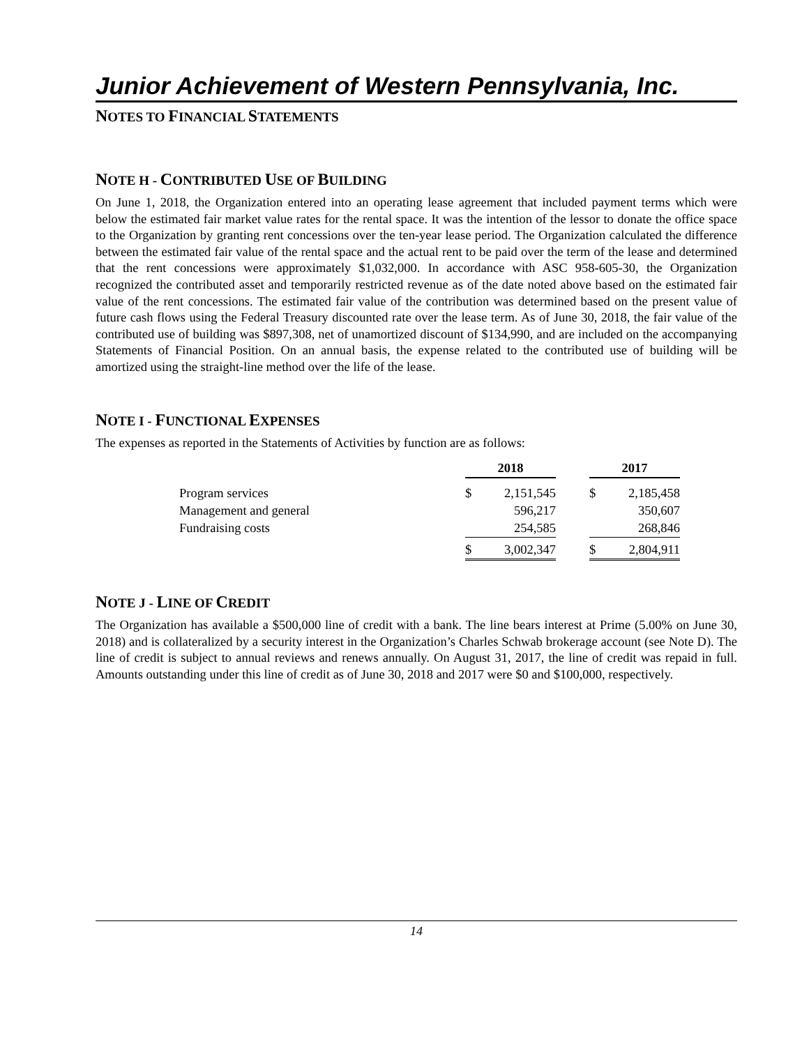Junior Achievement of Western Pennsylvania, Inc.
NOTES TO FINANCIAL STATEMENTS
NOTE H - CONTRIBUTED USE OF BUILDING
On June 1, 2018, the Organization entered into an operating lease agreement that included payment terms which were below the estimated fair market value rates for the rental space. It was the intention of the lessor to donate the office space to the Organization by granting rent concessions over the ten-year lease period. The Organization calculated the difference between the estimated fair value of the rental space and the actual rent to be paid over the term of the lease and determined that the rent concessions were approximately $1,032,000. In accordance with ASC 958-605-30, the Organization recognized the contributed asset and temporarily restricted revenue as of the date noted above based on the estimated fair value of the rent concessions. The estimated fair value of the contribution was determined based on the present value of future cash flows using the Federal Treasury discounted rate over the lease term. As of June 30, 2018, the fair value of the contributed use of building was $897,308, net of unamortized discount of $134,990, and are included on the accompanying Statements of Financial Position. On an annual basis, the expense related to the contributed use of building will be amortized using the straight-line method over the life of the lease.
NOTE I - FUNCTIONAL EXPENSES
The expenses as reported in the Statements of Activities by function are as follows:
| | 2018 | | | 2017 | |
| --- | --- | --- | --- | --- | --- |
| Program services | $ | 2,151,545 | | $ | 2,185,458 |
| Management and general | | 596,217 | | | 350,607 |
| Fundraising costs | | 254,585 | | | 268,846 |
| | $ | 3,002,347 | | $ | 2,804,911 |
NOTE J - LINE OF CREDIT
The Organization has available a $500,000 line of credit with a bank. The line bears interest at Prime (5.00% on June 30, 2018) and is collateralized by a security interest in the Organization’s Charles Schwab brokerage account (see Note D). The line of credit is subject to annual reviews and renews annually. On August 31, 2017, the line of credit was repaid in full. Amounts outstanding under this line of credit as of June 30, 2018 and 2017 were $0 and $100,000, respectively.
14